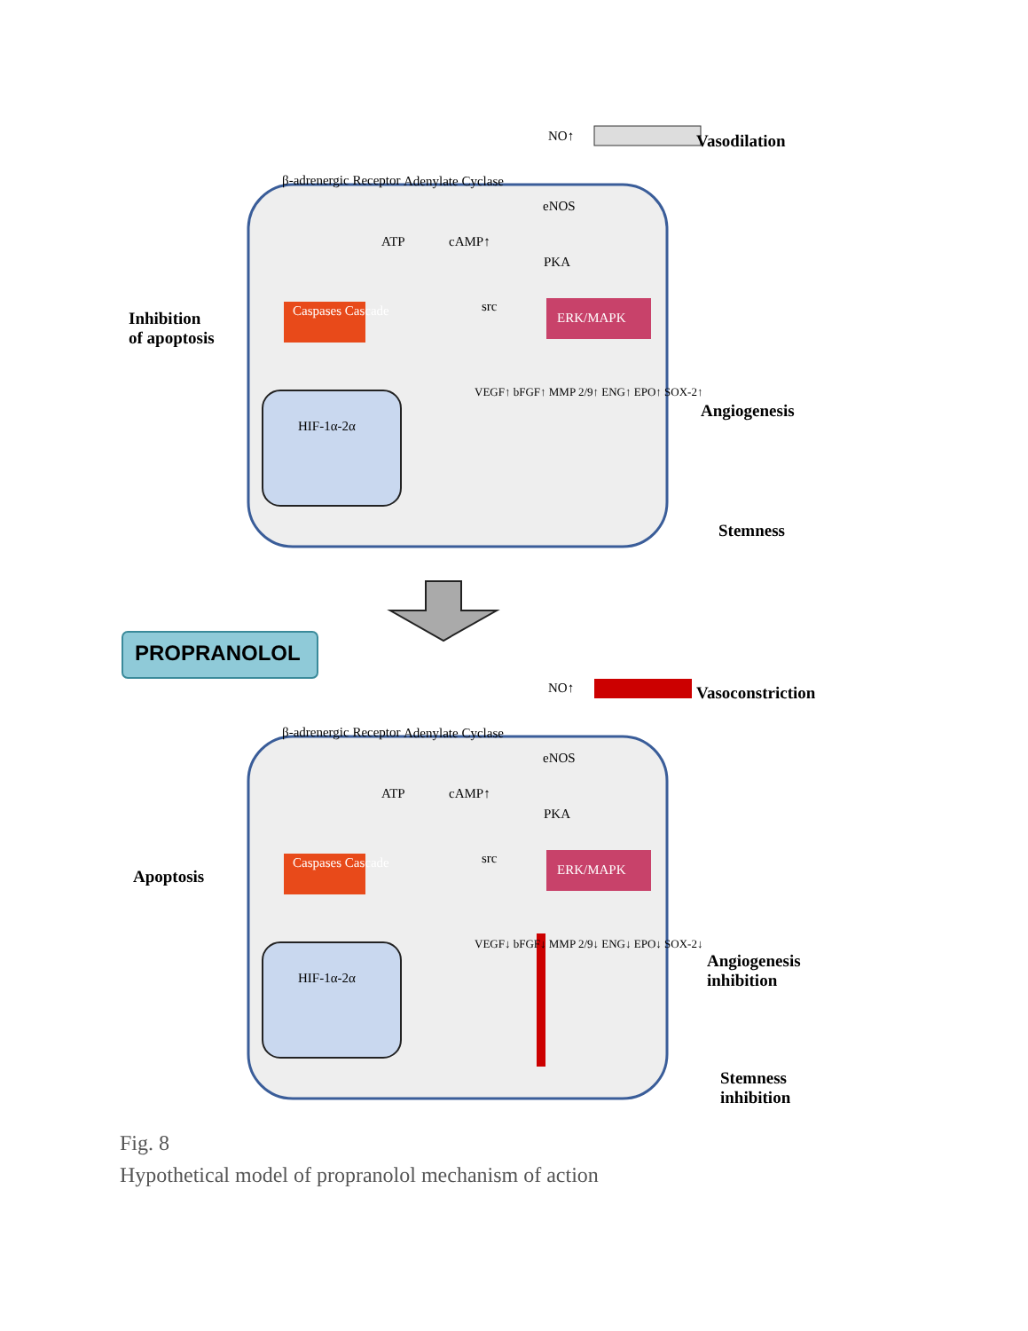β-adrenergic Receptor Adenylate Cyclase
NO↑ Vasodilation
eNOS
ATP cAMP↑
PKA
src
Inhibition
of apoptosis
Caspases Cascade ERK/MAPK
Angiogenesis
HIF-1α-2α
VEGF↑ bFGF↑ MMP 2/9↑ ENG↑ EPO↑ SOX-2↑
Stemness
PROPRANOLOL
β-adrenergic Receptor Adenylate Cyclase
NO↑ Vasoconstriction
eNOS
ATP cAMP↑
PKA
src
Apoptosis
Caspases Cascade ERK/MAPK
Angiogenesis
inhibition
HIF-1α-2α
VEGF↓ bFGF↓ MMP 2/9↓ ENG↓ EPO↓ SOX-2↓
Stemness
inhibition
Fig. 8
Hypothetical model of propranolol mechanism of action